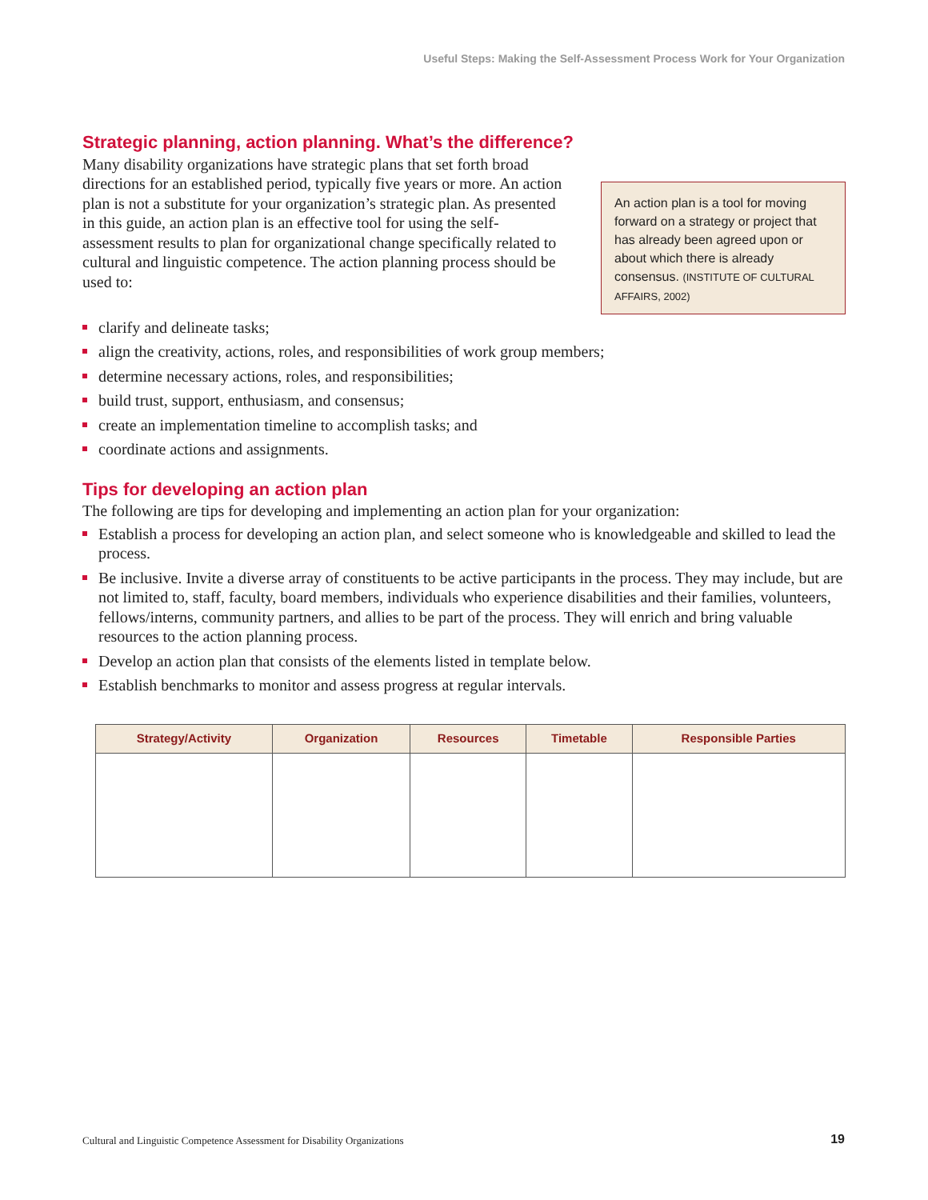Useful Steps: Making the Self-Assessment Process Work for Your Organization
Strategic planning, action planning. What’s the difference?
Many disability organizations have strategic plans that set forth broad directions for an established period, typically five years or more. An action plan is not a substitute for your organization’s strategic plan. As presented in this guide, an action plan is an effective tool for using the self-assessment results to plan for organizational change specifically related to cultural and linguistic competence. The action planning process should be used to:
An action plan is a tool for moving forward on a strategy or project that has already been agreed upon or about which there is already consensus. (INSTITUTE OF CULTURAL AFFAIRS, 2002)
clarify and delineate tasks;
align the creativity, actions, roles, and responsibilities of work group members;
determine necessary actions, roles, and responsibilities;
build trust, support, enthusiasm, and consensus;
create an implementation timeline to accomplish tasks; and
coordinate actions and assignments.
Tips for developing an action plan
The following are tips for developing and implementing an action plan for your organization:
Establish a process for developing an action plan, and select someone who is knowledgeable and skilled to lead the process.
Be inclusive. Invite a diverse array of constituents to be active participants in the process. They may include, but are not limited to, staff, faculty, board members, individuals who experience disabilities and their families, volunteers, fellows/interns, community partners, and allies to be part of the process. They will enrich and bring valuable resources to the action planning process.
Develop an action plan that consists of the elements listed in template below.
Establish benchmarks to monitor and assess progress at regular intervals.
| Strategy/Activity | Organization | Resources | Timetable | Responsible Parties |
| --- | --- | --- | --- | --- |
Cultural and Linguistic Competence Assessment for Disability Organizations
19